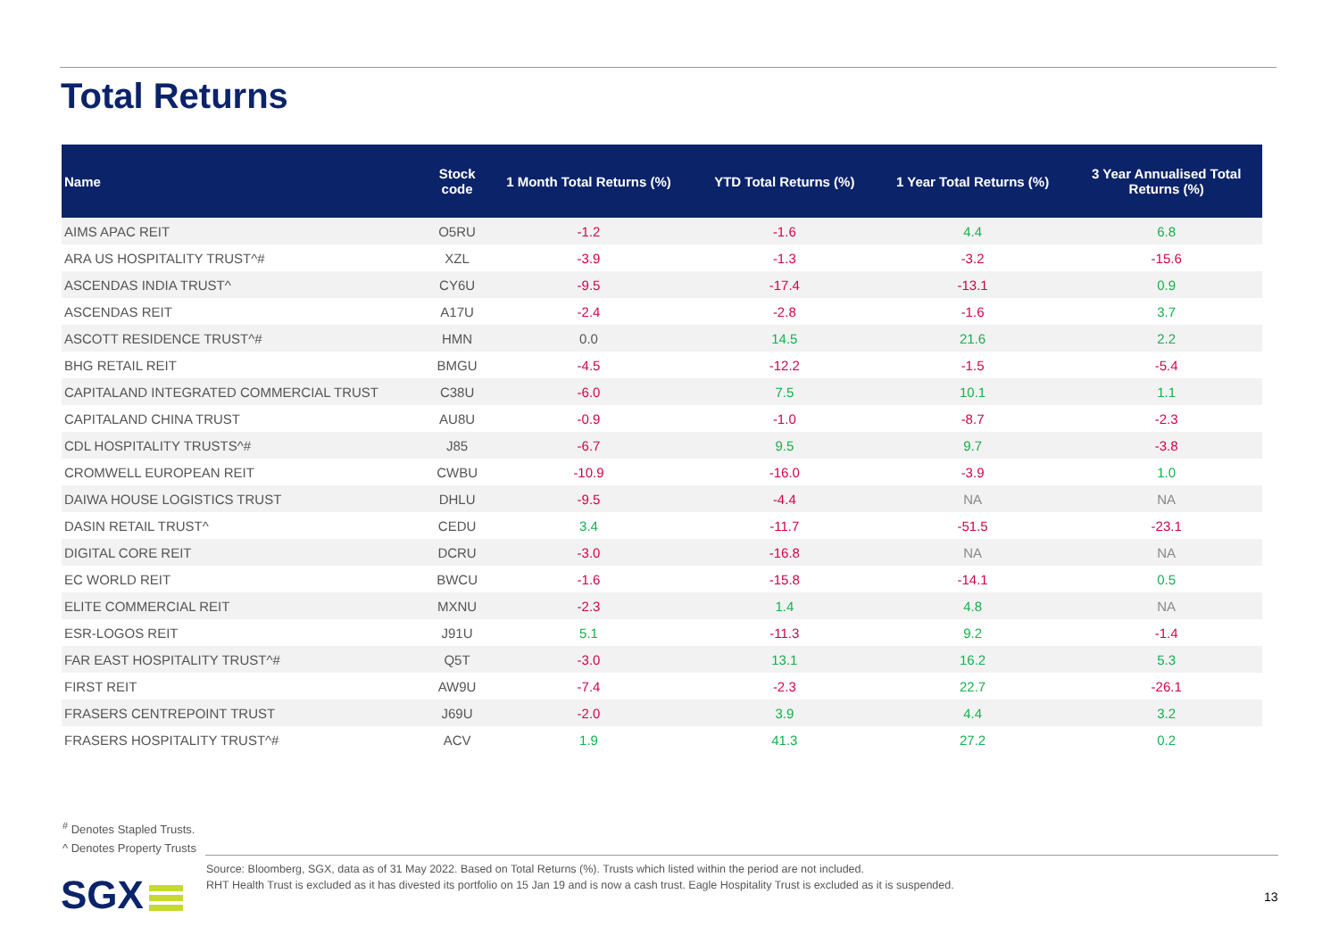Total Returns
| Name | Stock code | 1 Month Total Returns (%) | YTD Total Returns (%) | 1 Year Total Returns (%) | 3 Year Annualised Total Returns (%) |
| --- | --- | --- | --- | --- | --- |
| AIMS APAC REIT | O5RU | -1.2 | -1.6 | 4.4 | 6.8 |
| ARA US HOSPITALITY TRUST^# | XZL | -3.9 | -1.3 | -3.2 | -15.6 |
| ASCENDAS INDIA TRUST^ | CY6U | -9.5 | -17.4 | -13.1 | 0.9 |
| ASCENDAS REIT | A17U | -2.4 | -2.8 | -1.6 | 3.7 |
| ASCOTT RESIDENCE TRUST^# | HMN | 0.0 | 14.5 | 21.6 | 2.2 |
| BHG RETAIL REIT | BMGU | -4.5 | -12.2 | -1.5 | -5.4 |
| CAPITALAND INTEGRATED COMMERCIAL TRUST | C38U | -6.0 | 7.5 | 10.1 | 1.1 |
| CAPITALAND CHINA TRUST | AU8U | -0.9 | -1.0 | -8.7 | -2.3 |
| CDL HOSPITALITY TRUSTS^# | J85 | -6.7 | 9.5 | 9.7 | -3.8 |
| CROMWELL EUROPEAN REIT | CWBU | -10.9 | -16.0 | -3.9 | 1.0 |
| DAIWA HOUSE LOGISTICS TRUST | DHLU | -9.5 | -4.4 | NA | NA |
| DASIN RETAIL TRUST^ | CEDU | 3.4 | -11.7 | -51.5 | -23.1 |
| DIGITAL CORE REIT | DCRU | -3.0 | -16.8 | NA | NA |
| EC WORLD REIT | BWCU | -1.6 | -15.8 | -14.1 | 0.5 |
| ELITE COMMERCIAL REIT | MXNU | -2.3 | 1.4 | 4.8 | NA |
| ESR-LOGOS REIT | J91U | 5.1 | -11.3 | 9.2 | -1.4 |
| FAR EAST HOSPITALITY TRUST^# | Q5T | -3.0 | 13.1 | 16.2 | 5.3 |
| FIRST REIT | AW9U | -7.4 | -2.3 | 22.7 | -26.1 |
| FRASERS CENTREPOINT TRUST | J69U | -2.0 | 3.9 | 4.4 | 3.2 |
| FRASERS HOSPITALITY TRUST^# | ACV | 1.9 | 41.3 | 27.2 | 0.2 |
<sup>#</sup> Denotes Stapled Trusts.
^ Denotes Property Trusts
Source: Bloomberg, SGX, data as of 31 May 2022. Based on Total Returns (%). Trusts which listed within the period are not included.
RHT Health Trust is excluded as it has divested its portfolio on 15 Jan 19 and is now a cash trust. Eagle Hospitality Trust is excluded as it is suspended.
SGX 13